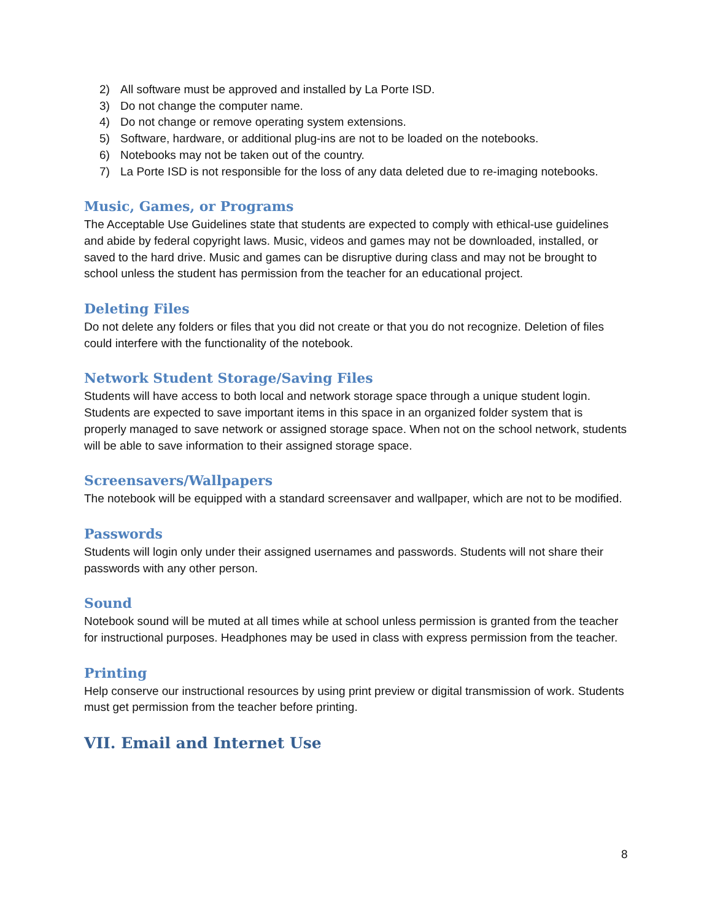2) All software must be approved and installed by La Porte ISD.
3) Do not change the computer name.
4) Do not change or remove operating system extensions.
5) Software, hardware, or additional plug-ins are not to be loaded on the notebooks.
6) Notebooks may not be taken out of the country.
7) La Porte ISD is not responsible for the loss of any data deleted due to re-imaging notebooks.
Music, Games, or Programs
The Acceptable Use Guidelines state that students are expected to comply with ethical-use guidelines and abide by federal copyright laws. Music, videos and games may not be downloaded, installed, or saved to the hard drive. Music and games can be disruptive during class and may not be brought to school unless the student has permission from the teacher for an educational project.
Deleting Files
Do not delete any folders or files that you did not create or that you do not recognize. Deletion of files could interfere with the functionality of the notebook.
Network Student Storage/Saving Files
Students will have access to both local and network storage space through a unique student login. Students are expected to save important items in this space in an organized folder system that is properly managed to save network or assigned storage space. When not on the school network, students will be able to save information to their assigned storage space.
Screensavers/Wallpapers
The notebook will be equipped with a standard screensaver and wallpaper, which are not to be modified.
Passwords
Students will login only under their assigned usernames and passwords. Students will not share their passwords with any other person.
Sound
Notebook sound will be muted at all times while at school unless permission is granted from the teacher for instructional purposes. Headphones may be used in class with express permission from the teacher.
Printing
Help conserve our instructional resources by using print preview or digital transmission of work. Students must get permission from the teacher before printing.
VII. Email and Internet Use
8